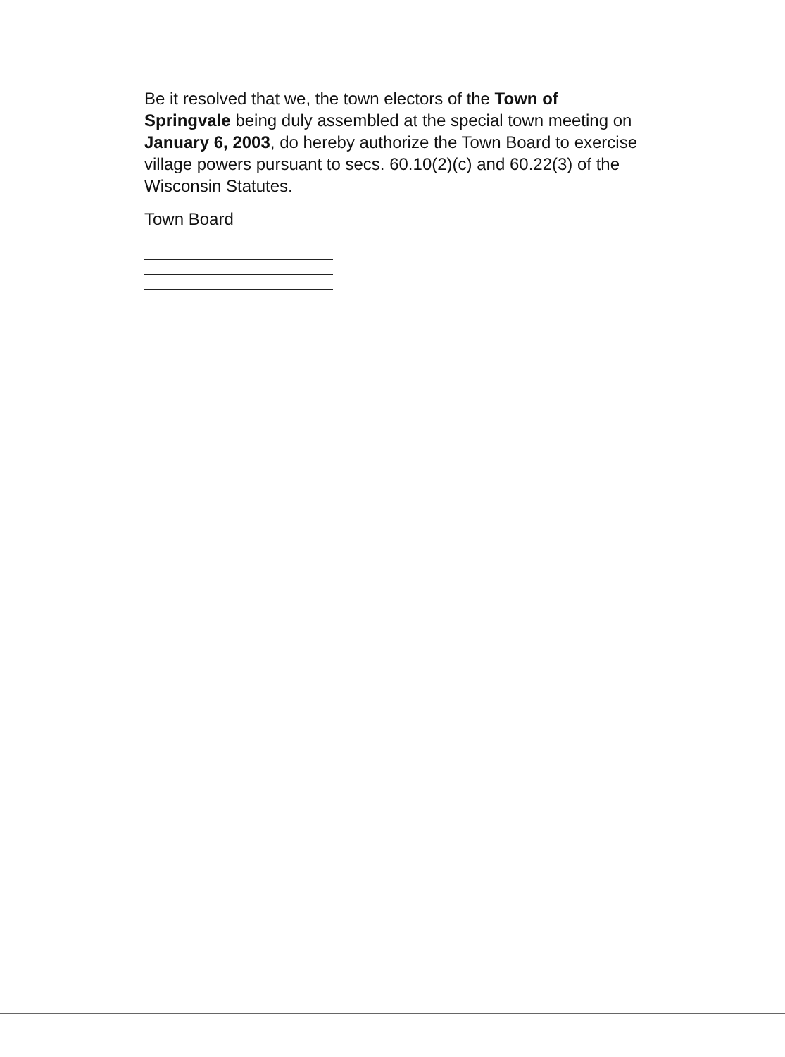Be it resolved that we, the town electors of the Town of Springvale being duly assembled at the special town meeting on January 6, 2003, do hereby authorize the Town Board to exercise village powers pursuant to secs. 60.10(2)(c) and 60.22(3) of the Wisconsin Statutes.
Town Board